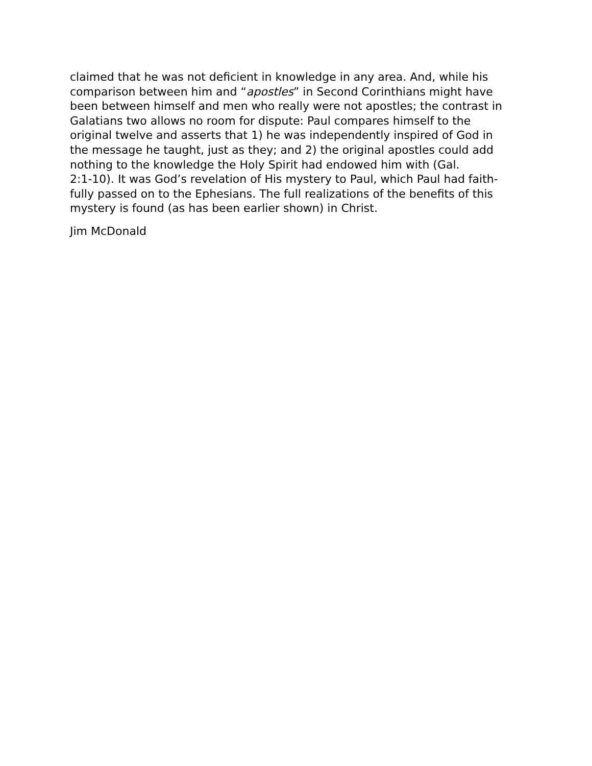claimed that he was not deficient in knowledge in any area. And, while his
comparison between him and “apostles” in Second Corinthians might have
been between himself and men who really were not apostles; the contrast in
Galatians two allows no room for dispute: Paul compares himself to the
original twelve and asserts that 1) he was independently inspired of God in
the message he taught, just as they; and 2) the original apostles could add
nothing to the knowledge the Holy Spirit had endowed him with (Gal.
2:1-10). It was God’s revelation of His mystery to Paul, which Paul had faith-
fully passed on to the Ephesians. The full realizations of the benefits of this
mystery is found (as has been earlier shown) in Christ.
Jim McDonald